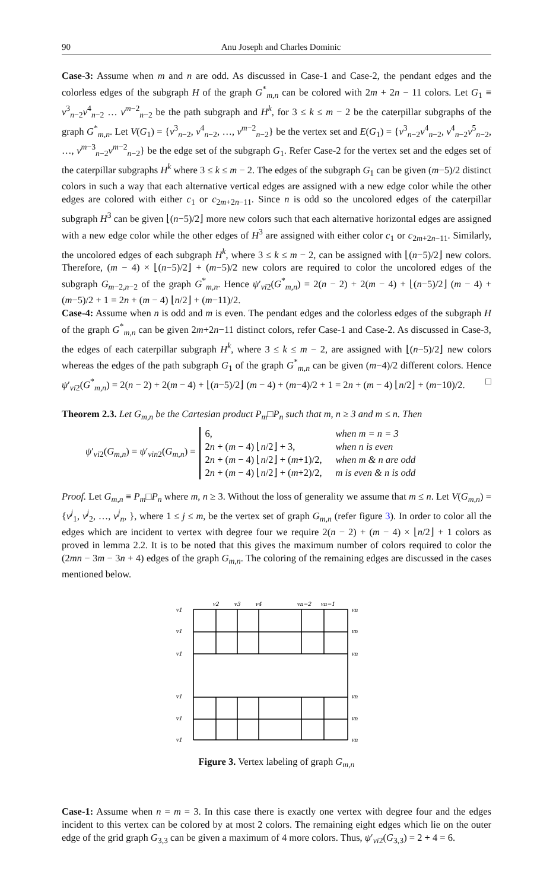90 Anu Joseph and Charles Dominic
Case-3: Assume when m and n are odd. As discussed in Case-1 and Case-2, the pendant edges and the colorless edges of the subgraph H of the graph G<sup>*</sup><sub>m,n</sub> can be colored with 2m + 2n − 11 colors. Let G<sub>1</sub> ≡ v<sup>3</sup><sub>n−2</sub>v<sup>4</sup><sub>n−2</sub> … v<sup>m−2</sup><sub>n−2</sub> be the path subgraph and H<sup>k</sup>, for 3 ≤ k ≤ m − 2 be the caterpillar subgraphs of the graph G<sup>*</sup><sub>m,n</sub>. Let V(G<sub>1</sub>) = {v<sup>3</sup><sub>n−2</sub>, v<sup>4</sup><sub>n−2</sub>, …, v<sup>m−2</sup><sub>n−2</sub>} be the vertex set and E(G<sub>1</sub>) = {v<sup>3</sup><sub>n−2</sub>v<sup>4</sup><sub>n−2</sub>, v<sup>4</sup><sub>n−2</sub>v<sup>5</sup><sub>n−2</sub>, …, v<sup>m−3</sup><sub>n−2</sub>v<sup>m−2</sup><sub>n−2</sub>} be the edge set of the subgraph G<sub>1</sub>. Refer Case-2 for the vertex set and the edges set of the caterpillar subgraphs H<sup>k</sup> where 3 ≤ k ≤ m − 2. The edges of the subgraph G<sub>1</sub> can be given (m−5)/2 distinct colors in such a way that each alternative vertical edges are assigned with a new edge color while the other edges are colored with either c<sub>1</sub> or c<sub>2m+2n−11</sub>. Since n is odd so the uncolored edges of the caterpillar subgraph H<sup>3</sup> can be given ⌊(n−5)/2⌋ more new colors such that each alternative horizontal edges are assigned with a new edge color while the other edges of H<sup>3</sup> are assigned with either color c<sub>1</sub> or c<sub>2m+2n−11</sub>. Similarly, the uncolored edges of each subgraph H<sup>k</sup>, where 3 ≤ k ≤ m − 2, can be assigned with ⌊(n−5)/2⌋ new colors. Therefore, (m − 4) × ⌊(n−5)/2⌋ + (m−5)/2 new colors are required to color the uncolored edges of the subgraph G<sub>m−2,n−2</sub> of the graph G<sup>*</sup><sub>m,n</sub>. Hence ψ′<sub>vi2</sub>(G<sup>*</sup><sub>m,n</sub>) = 2(n − 2) + 2(m − 4) + ⌊(n−5)/2⌋ (m − 4) + (m−5)/2 + 1 = 2n + (m − 4) ⌊n/2⌋ + (m−11)/2.
Case-4: Assume when n is odd and m is even. The pendant edges and the colorless edges of the subgraph H of the graph G<sup>*</sup><sub>m,n</sub> can be given 2m+2n−11 distinct colors, refer Case-1 and Case-2. As discussed in Case-3, the edges of each caterpillar subgraph H<sup>k</sup>, where 3 ≤ k ≤ m − 2, are assigned with ⌊(n−5)/2⌋ new colors whereas the edges of the path subgraph G<sub>1</sub> of the graph G<sup>*</sup><sub>m,n</sub> can be given (m−4)/2 different colors. Hence ψ′<sub>vi2</sub>(G<sup>*</sup><sub>m,n</sub>) = 2(n − 2) + 2(m − 4) + ⌊(n−5)/2⌋ (m − 4) + (m−4)/2 + 1 = 2n + (m − 4) ⌊n/2⌋ + (m−10)/2. □
Theorem 2.3. Let G<sub>m,n</sub> be the Cartesian product P<sub>m</sub>□P<sub>n</sub> such that m, n ≥ 3 and m ≤ n. Then
ψ′<sub>vi2</sub>(G<sub>m,n</sub>) = ψ′<sub>vin2</sub>(G<sub>m,n</sub>) =
6, when m = n = 3
2n + (m − 4) ⌊n/2⌋ + 3, when n is even
2n + (m − 4) ⌊n/2⌋ + (m+1)/2, when m & n are odd
2n + (m − 4) ⌊n/2⌋ + (m+2)/2, m is even & n is odd
Proof. Let G<sub>m,n</sub> ≡ P<sub>m</sub>□P<sub>n</sub> where m, n ≥ 3. Without the loss of generality we assume that m ≤ n. Let V(G<sub>m,n</sub>) = {v<sup>j</sup><sub>1</sub>, v<sup>j</sup><sub>2</sub>, …, v<sup>j</sup><sub>n</sub>, }, where 1 ≤ j ≤ m, be the vertex set of graph G<sub>m,n</sub> (refer figure 3). In order to color all the edges which are incident to vertex with degree four we require 2(n − 2) + (m − 4) × ⌊n/2⌋ + 1 colors as proved in lemma 2.2. It is to be noted that this gives the maximum number of colors required to color the (2mn − 3m − 3n + 4) edges of the graph G<sub>m,n</sub>. The coloring of the remaining edges are discussed in the cases mentioned below.
v1
v1
v1
v1
v1
v1
vn
vn
vn
vn
vn
vn
v2
v3
v4
vn−2
vn−1
Figure 3. Vertex labeling of graph G<sub>m,n</sub>
Case-1: Assume when n = m = 3. In this case there is exactly one vertex with degree four and the edges incident to this vertex can be colored by at most 2 colors. The remaining eight edges which lie on the outer edge of the grid graph G<sub>3,3</sub> can be given a maximum of 4 more colors. Thus, ψ′<sub>vi2</sub>(G<sub>3,3</sub>) = 2 + 4 = 6.